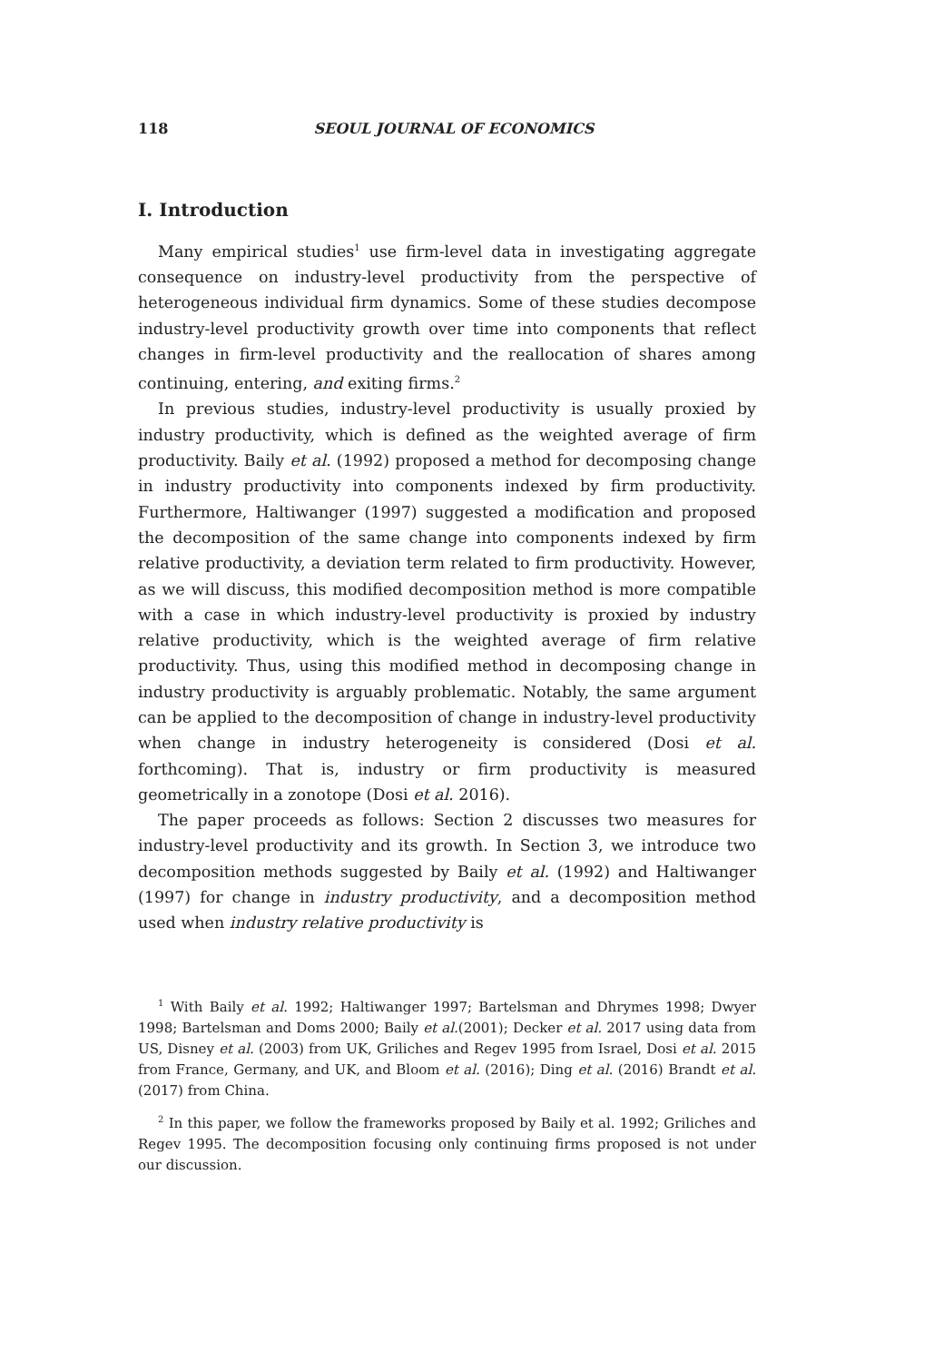118 SEOUL JOURNAL OF ECONOMICS
I. Introduction
Many empirical studies<sup>1</sup> use firm-level data in investigating aggregate consequence on industry-level productivity from the perspective of heterogeneous individual firm dynamics. Some of these studies decompose industry-level productivity growth over time into components that reflect changes in firm-level productivity and the reallocation of shares among continuing, entering, and exiting firms.<sup>2</sup>
In previous studies, industry-level productivity is usually proxied by industry productivity, which is defined as the weighted average of firm productivity. Baily et al. (1992) proposed a method for decomposing change in industry productivity into components indexed by firm productivity. Furthermore, Haltiwanger (1997) suggested a modification and proposed the decomposition of the same change into components indexed by firm relative productivity, a deviation term related to firm productivity. However, as we will discuss, this modified decomposition method is more compatible with a case in which industry-level productivity is proxied by industry relative productivity, which is the weighted average of firm relative productivity. Thus, using this modified method in decomposing change in industry productivity is arguably problematic. Notably, the same argument can be applied to the decomposition of change in industry-level productivity when change in industry heterogeneity is considered (Dosi et al. forthcoming). That is, industry or firm productivity is measured geometrically in a zonotope (Dosi et al. 2016).
The paper proceeds as follows: Section 2 discusses two measures for industry-level productivity and its growth. In Section 3, we introduce two decomposition methods suggested by Baily et al. (1992) and Haltiwanger (1997) for change in industry productivity, and a decomposition method used when industry relative productivity is
<sup>1</sup> With Baily et al. 1992; Haltiwanger 1997; Bartelsman and Dhrymes 1998; Dwyer 1998; Bartelsman and Doms 2000; Baily et al.(2001); Decker et al. 2017 using data from US, Disney et al. (2003) from UK, Griliches and Regev 1995 from Israel, Dosi et al. 2015 from France, Germany, and UK, and Bloom et al. (2016); Ding et al. (2016) Brandt et al. (2017) from China.
<sup>2</sup> In this paper, we follow the frameworks proposed by Baily et al. 1992; Griliches and Regev 1995. The decomposition focusing only continuing firms proposed is not under our discussion.